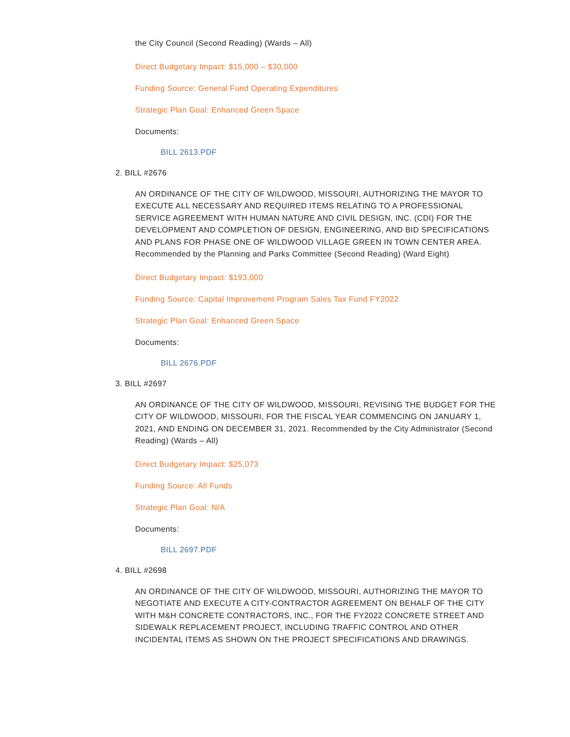the City Council (Second Reading) (Wards – All)
Direct Budgetary Impact: $15,000 – $30,000
Funding Source: General Fund Operating Expenditures
Strategic Plan Goal: Enhanced Green Space
Documents:
BILL 2613.PDF
2. BILL #2676
AN ORDINANCE OF THE CITY OF WILDWOOD, MISSOURI, AUTHORIZING THE MAYOR TO EXECUTE ALL NECESSARY AND REQUIRED ITEMS RELATING TO A PROFESSIONAL SERVICE AGREEMENT WITH HUMAN NATURE AND CIVIL DESIGN, INC. (CDI) FOR THE DEVELOPMENT AND COMPLETION OF DESIGN, ENGINEERING, AND BID SPECIFICATIONS AND PLANS FOR PHASE ONE OF WILDWOOD VILLAGE GREEN IN TOWN CENTER AREA. Recommended by the Planning and Parks Committee (Second Reading) (Ward Eight)
Direct Budgetary Impact: $193,000
Funding Source: Capital Improvement Program Sales Tax Fund FY2022
Strategic Plan Goal: Enhanced Green Space
Documents:
BILL 2676.PDF
3. BILL #2697
AN ORDINANCE OF THE CITY OF WILDWOOD, MISSOURI, REVISING THE BUDGET FOR THE CITY OF WILDWOOD, MISSOURI, FOR THE FISCAL YEAR COMMENCING ON JANUARY 1, 2021, AND ENDING ON DECEMBER 31, 2021. Recommended by the City Administrator (Second Reading) (Wards – All)
Direct Budgetary Impact: $25,073
Funding Source: All Funds
Strategic Plan Goal: N/A
Documents:
BILL 2697.PDF
4. BILL #2698
AN ORDINANCE OF THE CITY OF WILDWOOD, MISSOURI, AUTHORIZING THE MAYOR TO NEGOTIATE AND EXECUTE A CITY-CONTRACTOR AGREEMENT ON BEHALF OF THE CITY WITH M&H CONCRETE CONTRACTORS, INC., FOR THE FY2022 CONCRETE STREET AND SIDEWALK REPLACEMENT PROJECT, INCLUDING TRAFFIC CONTROL AND OTHER INCIDENTAL ITEMS AS SHOWN ON THE PROJECT SPECIFICATIONS AND DRAWINGS.